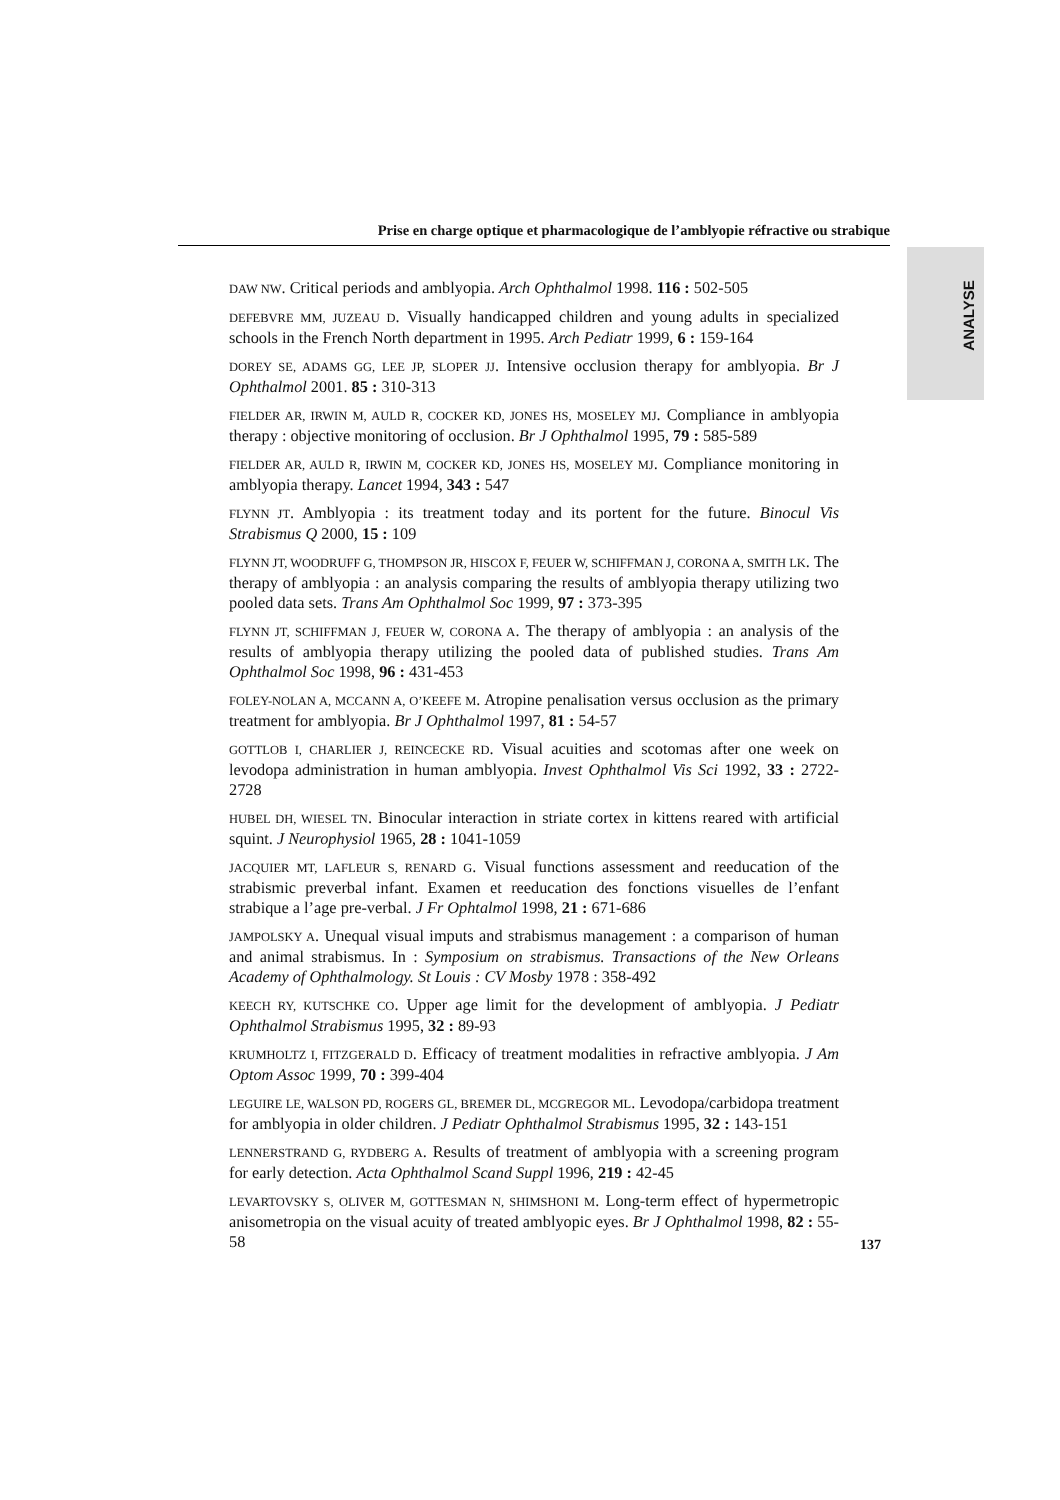Prise en charge optique et pharmacologique de l’amblyopie réfractive ou strabique
ANALYSE
DAW NW. Critical periods and amblyopia. Arch Ophthalmol 1998. 116 : 502-505
DEFEBVRE MM, JUZEAU D. Visually handicapped children and young adults in specialized schools in the French North department in 1995. Arch Pediatr 1999, 6 : 159-164
DOREY SE, ADAMS GG, LEE JP, SLOPER JJ. Intensive occlusion therapy for amblyopia. Br J Ophthalmol 2001. 85 : 310-313
FIELDER AR, IRWIN M, AULD R, COCKER KD, JONES HS, MOSELEY MJ. Compliance in amblyopia therapy : objective monitoring of occlusion. Br J Ophthalmol 1995, 79 : 585-589
FIELDER AR, AULD R, IRWIN M, COCKER KD, JONES HS, MOSELEY MJ. Compliance monitoring in amblyopia therapy. Lancet 1994, 343 : 547
FLYNN JT. Amblyopia : its treatment today and its portent for the future. Binocul Vis Strabismus Q 2000, 15 : 109
FLYNN JT, WOODRUFF G, THOMPSON JR, HISCOX F, FEUER W, SCHIFFMAN J, CORONA A, SMITH LK. The therapy of amblyopia : an analysis comparing the results of amblyopia therapy utilizing two pooled data sets. Trans Am Ophthalmol Soc 1999, 97 : 373-395
FLYNN JT, SCHIFFMAN J, FEUER W, CORONA A. The therapy of amblyopia : an analysis of the results of amblyopia therapy utilizing the pooled data of published studies. Trans Am Ophthalmol Soc 1998, 96 : 431-453
FOLEY-NOLAN A, MCCANN A, O’KEEFE M. Atropine penalisation versus occlusion as the primary treatment for amblyopia. Br J Ophthalmol 1997, 81 : 54-57
GOTTLOB I, CHARLIER J, REINCECKE RD. Visual acuities and scotomas after one week on levodopa administration in human amblyopia. Invest Ophthalmol Vis Sci 1992, 33 : 2722-2728
HUBEL DH, WIESEL TN. Binocular interaction in striate cortex in kittens reared with artificial squint. J Neurophysiol 1965, 28 : 1041-1059
JACQUIER MT, LAFLEUR S, RENARD G. Visual functions assessment and reeducation of the strabismic preverbal infant. Examen et reeducation des fonctions visuelles de l’enfant strabique a l’age pre-verbal. J Fr Ophtalmol 1998, 21 : 671-686
JAMPOLSKY A. Unequal visual imputs and strabismus management : a comparison of human and animal strabismus. In : Symposium on strabismus. Transactions of the New Orleans Academy of Ophthalmology. St Louis : CV Mosby 1978 : 358-492
KEECH RY, KUTSCHKE CO. Upper age limit for the development of amblyopia. J Pediatr Ophthalmol Strabismus 1995, 32 : 89-93
KRUMHOLTZ I, FITZGERALD D. Efficacy of treatment modalities in refractive amblyopia. J Am Optom Assoc 1999, 70 : 399-404
LEGUIRE LE, WALSON PD, ROGERS GL, BREMER DL, MCGREGOR ML. Levodopa/carbidopa treatment for amblyopia in older children. J Pediatr Ophthalmol Strabismus 1995, 32 : 143-151
LENNERSTRAND G, RYDBERG A. Results of treatment of amblyopia with a screening program for early detection. Acta Ophthalmol Scand Suppl 1996, 219 : 42-45
LEVARTOVSKY S, OLIVER M, GOTTESMAN N, SHIMSHONI M. Long-term effect of hypermetropic anisometropia on the visual acuity of treated amblyopic eyes. Br J Ophthalmol 1998, 82 : 55-58
137